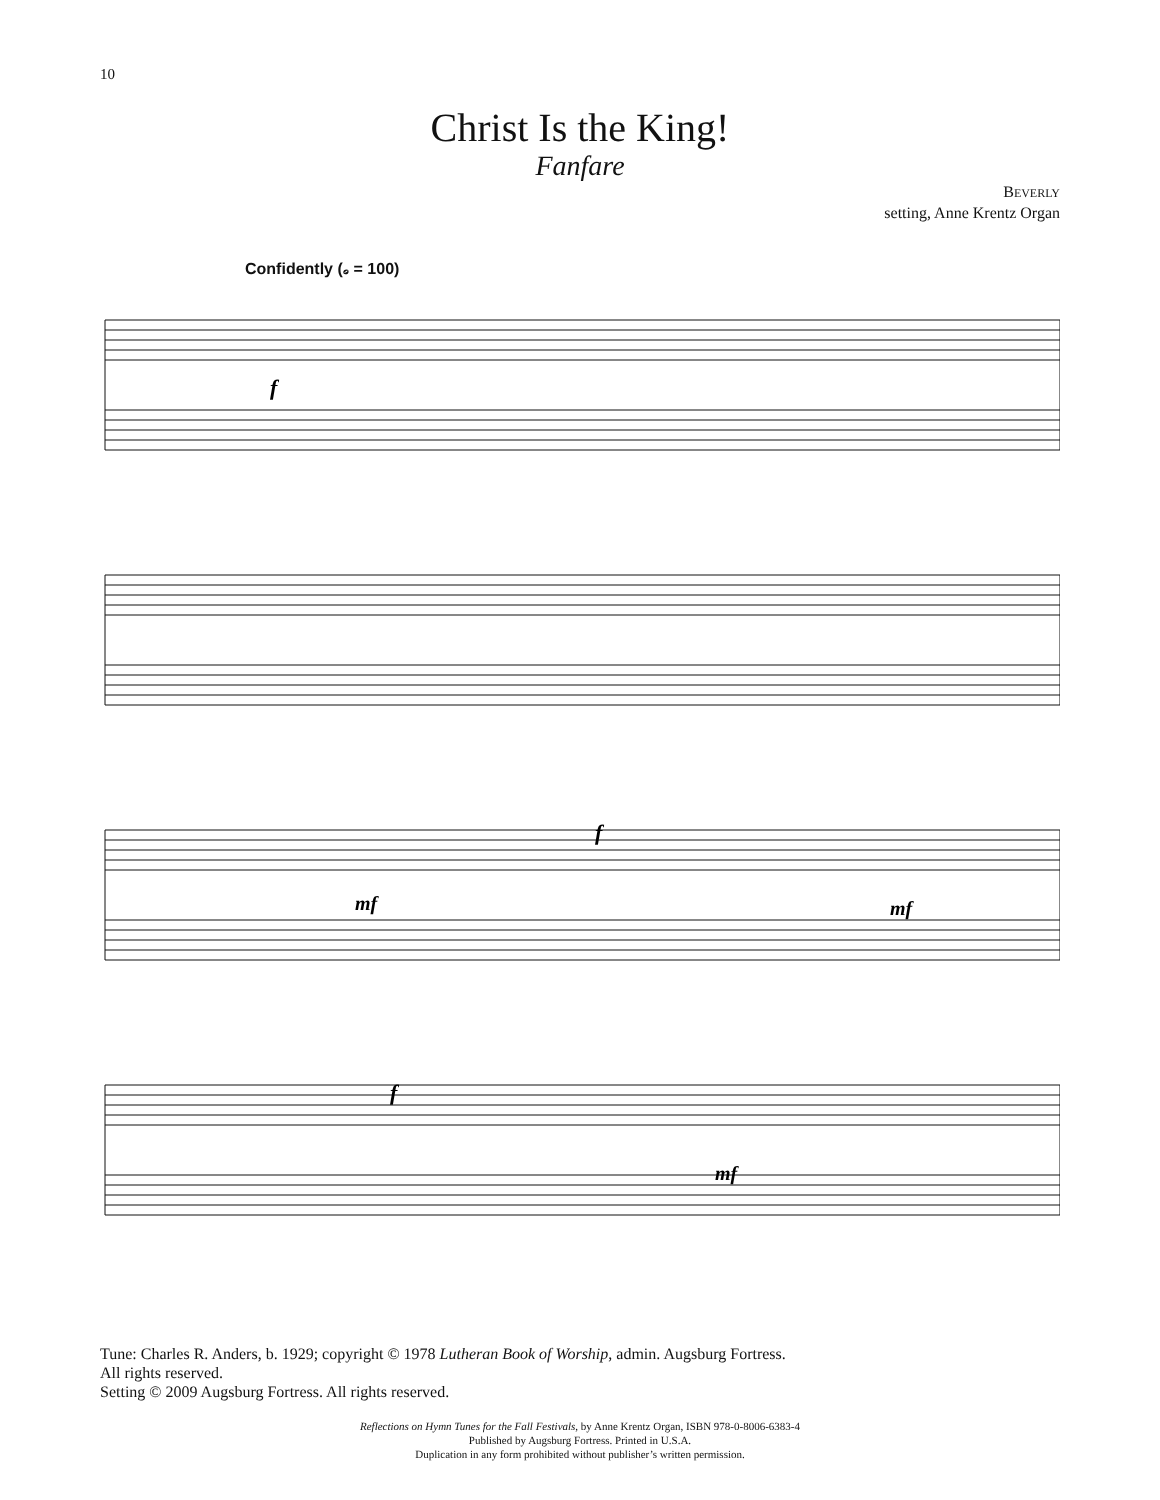10
Christ Is the King!
Fanfare
BEVERLY
setting, Anne Krentz Organ
Confidently (𝅗 = 100)
f
mf
f
mf
f
mf
Tune: Charles R. Anders, b. 1929; copyright © 1978 Lutheran Book of Worship, admin. Augsburg Fortress.
All rights reserved.
Setting © 2009 Augsburg Fortress. All rights reserved.
Reflections on Hymn Tunes for the Fall Festivals, by Anne Krentz Organ, ISBN 978-0-8006-6383-4
Published by Augsburg Fortress. Printed in U.S.A.
Duplication in any form prohibited without publisher’s written permission.